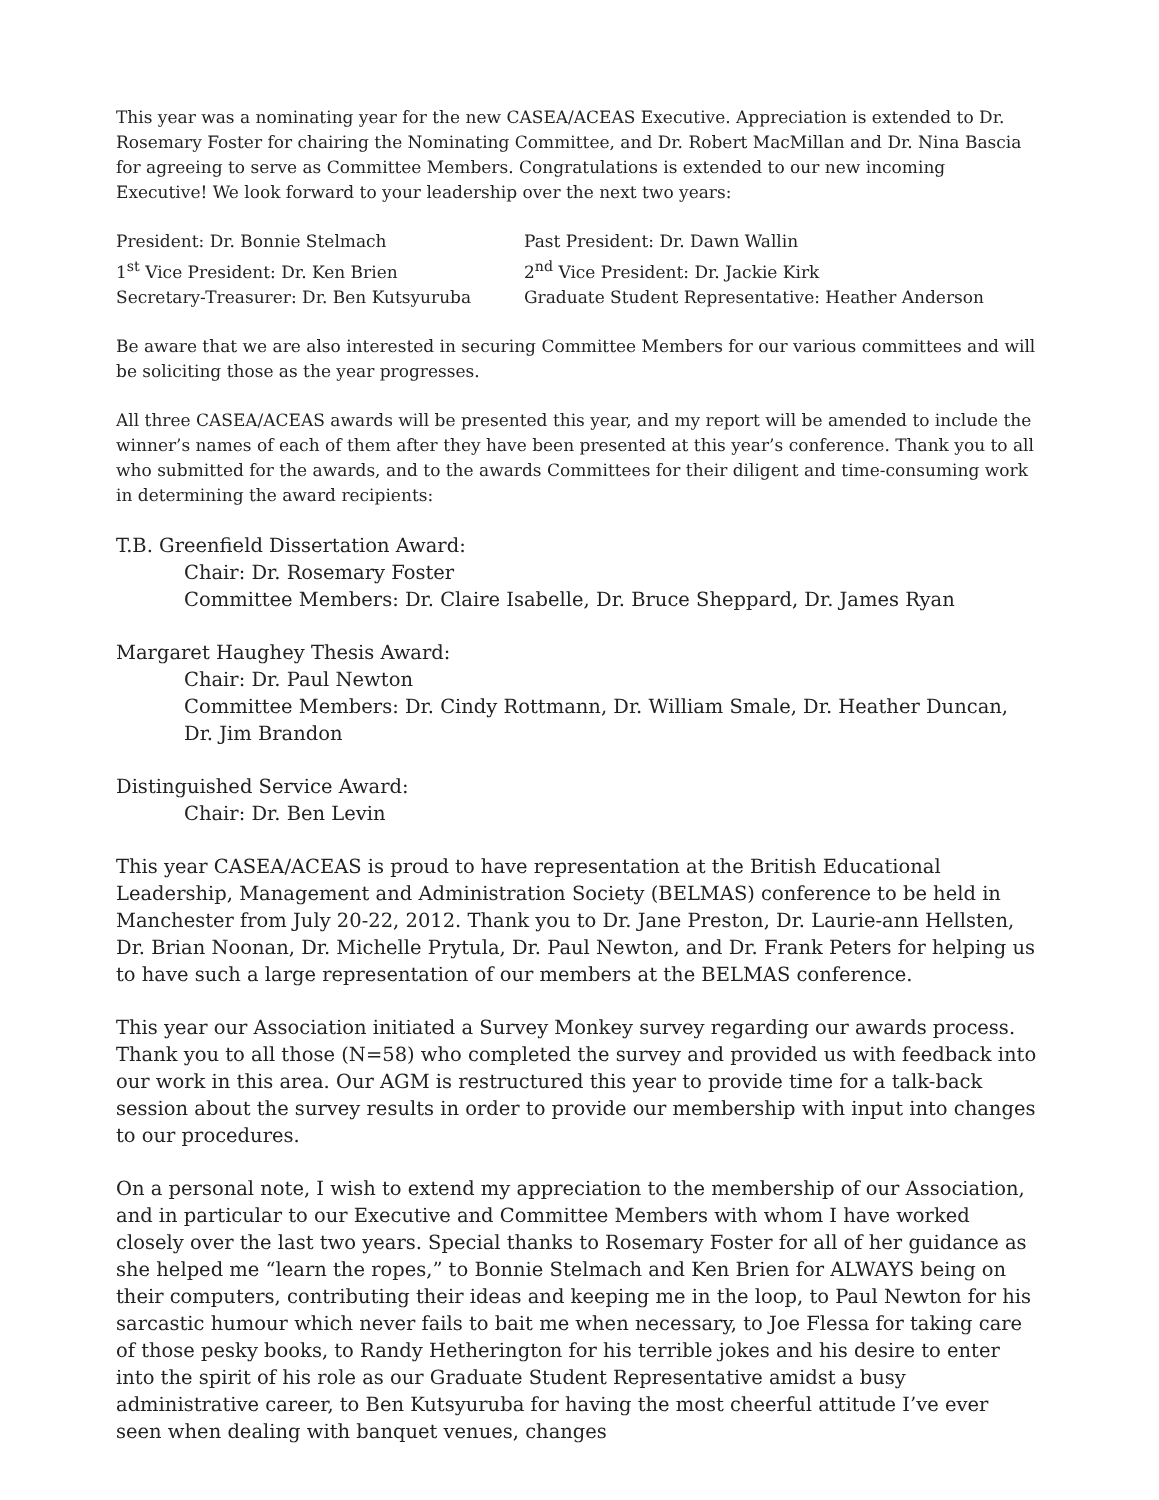This year was a nominating year for the new CASEA/ACEAS Executive. Appreciation is extended to Dr. Rosemary Foster for chairing the Nominating Committee, and Dr. Robert MacMillan and Dr. Nina Bascia for agreeing to serve as Committee Members. Congratulations is extended to our new incoming Executive! We look forward to your leadership over the next two years:
President: Dr. Bonnie Stelmach
Past President: Dr. Dawn Wallin
1<sup>st</sup> Vice President: Dr. Ken Brien
2<sup>nd</sup> Vice President: Dr. Jackie Kirk
Secretary-Treasurer: Dr. Ben Kutsyuruba
Graduate Student Representative: Heather Anderson
Be aware that we are also interested in securing Committee Members for our various committees and will be soliciting those as the year progresses.
All three CASEA/ACEAS awards will be presented this year, and my report will be amended to include the winner’s names of each of them after they have been presented at this year’s conference. Thank you to all who submitted for the awards, and to the awards Committees for their diligent and time-consuming work in determining the award recipients:
T.B. Greenfield Dissertation Award:
Chair: Dr. Rosemary Foster
Committee Members: Dr. Claire Isabelle, Dr. Bruce Sheppard, Dr. James Ryan
Margaret Haughey Thesis Award:
Chair: Dr. Paul Newton
Committee Members: Dr. Cindy Rottmann, Dr. William Smale, Dr. Heather Duncan, Dr. Jim Brandon
Distinguished Service Award:
Chair: Dr. Ben Levin
This year CASEA/ACEAS is proud to have representation at the British Educational Leadership, Management and Administration Society (BELMAS) conference to be held in Manchester from July 20-22, 2012. Thank you to Dr. Jane Preston, Dr. Laurie-ann Hellsten, Dr. Brian Noonan, Dr. Michelle Prytula, Dr. Paul Newton, and Dr. Frank Peters for helping us to have such a large representation of our members at the BELMAS conference.
This year our Association initiated a Survey Monkey survey regarding our awards process. Thank you to all those (N=58) who completed the survey and provided us with feedback into our work in this area. Our AGM is restructured this year to provide time for a talk-back session about the survey results in order to provide our membership with input into changes to our procedures.
On a personal note, I wish to extend my appreciation to the membership of our Association, and in particular to our Executive and Committee Members with whom I have worked closely over the last two years. Special thanks to Rosemary Foster for all of her guidance as she helped me “learn the ropes,” to Bonnie Stelmach and Ken Brien for ALWAYS being on their computers, contributing their ideas and keeping me in the loop, to Paul Newton for his sarcastic humour which never fails to bait me when necessary, to Joe Flessa for taking care of those pesky books, to Randy Hetherington for his terrible jokes and his desire to enter into the spirit of his role as our Graduate Student Representative amidst a busy administrative career, to Ben Kutsyuruba for having the most cheerful attitude I’ve ever seen when dealing with banquet venues, changes